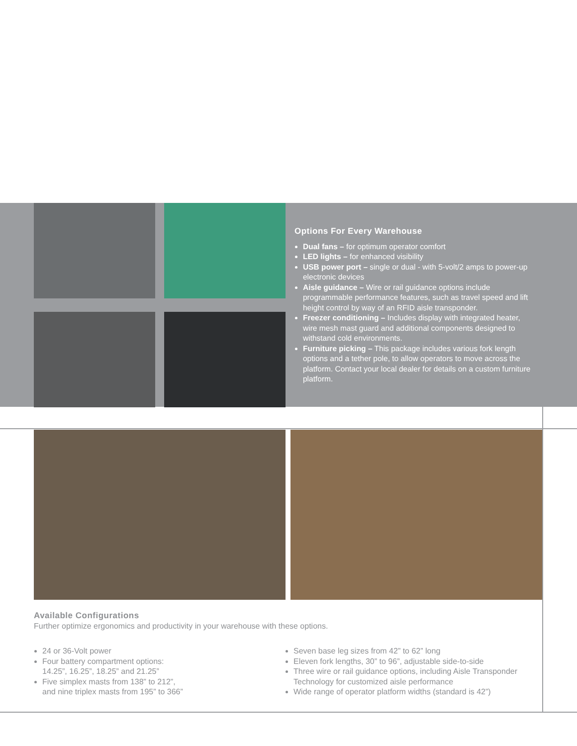Options For Every Warehouse
Dual fans – for optimum operator comfort
LED lights – for enhanced visibility
USB power port – single or dual - with 5-volt/2 amps to power-up electronic devices
Aisle guidance – Wire or rail guidance options include programmable performance features, such as travel speed and lift height control by way of an RFID aisle transponder.
Freezer conditioning – Includes display with integrated heater, wire mesh mast guard and additional components designed to withstand cold environments.
Furniture picking – This package includes various fork length options and a tether pole, to allow operators to move across the platform. Contact your local dealer for details on a custom furniture platform.
Available Configurations
Further optimize ergonomics and productivity in your warehouse with these options.
24 or 36-Volt power
Four battery compartment options:
14.25”, 16.25”, 18.25” and 21.25”
Five simplex masts from 138” to 212”,
and nine triplex masts from 195” to 366”
Seven base leg sizes from 42” to 62” long
Eleven fork lengths, 30” to 96”, adjustable side-to-side
Three wire or rail guidance options, including Aisle Transponder Technology for customized aisle performance
Wide range of operator platform widths (standard is 42”)